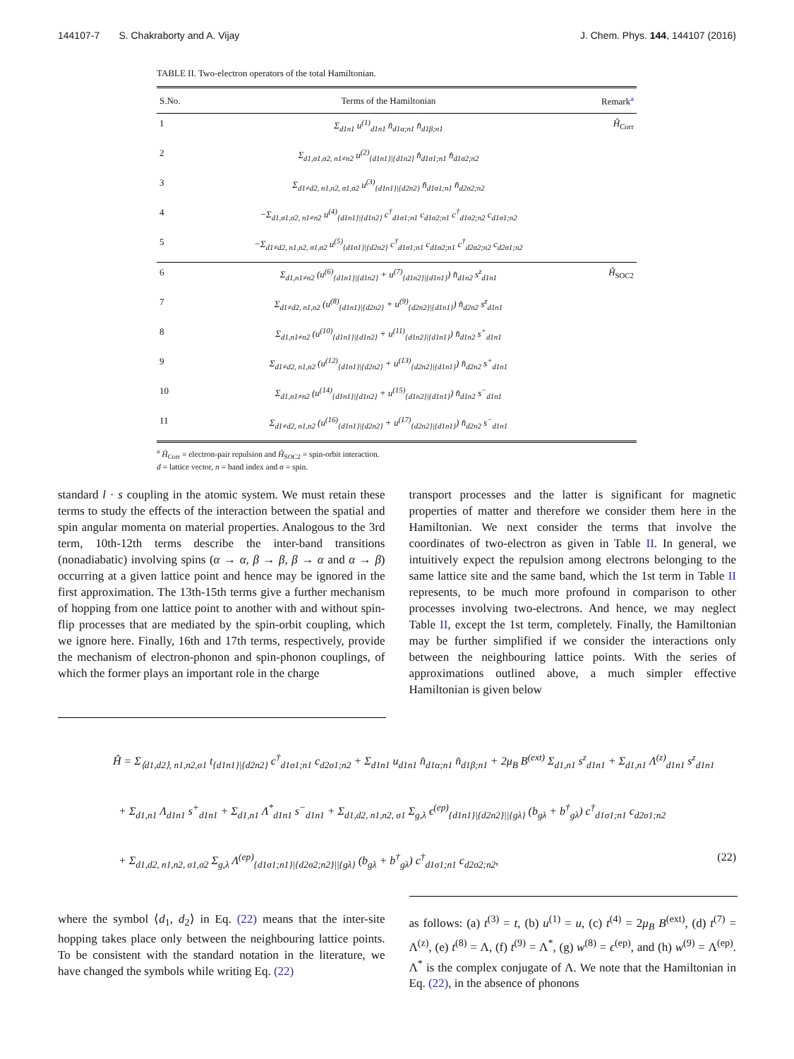144107-7 S. Chakraborty and A. Vijay J. Chem. Phys. 144, 144107 (2016)
TABLE II. Two-electron operators of the total Hamiltonian.
| S.No. | Terms of the Hamiltonian | Remark<sup>a</sup> |
| --- | --- | --- |
| 1 | Σ<sub>d1n1</sub> u<sup>(1)</sup><sub>d1n1</sub> n̂<sub>d1α;n1</sub> n̂<sub>d1β;n1</sub> | Ĥ<sub>Corr</sub> |
| 2 | Σ<sub>d1,σ1,σ2, n1≠n2</sub> u<sup>(2)</sup><sub>{d1n1}/{d1n2}</sub> n̂<sub>d1σ1;n1</sub> n̂<sub>d1σ2;n2</sub> | |
| 3 | Σ<sub>d1≠d2, n1,n2, σ1,σ2</sub> u<sup>(3)</sup><sub>{d1n1}/{d2n2}</sub> n̂<sub>d1σ1;n1</sub> n̂<sub>d2σ2;n2</sub> | |
| 4 | −Σ<sub>d1,σ1,σ2, n1≠n2</sub> u<sup>(4)</sup><sub>{d1n1}/{d1n2}</sub> c<sup>†</sup><sub>d1σ1;n1</sub> c<sub>d1σ2;n1</sub> c<sup>†</sup><sub>d1σ2;n2</sub> c<sub>d1σ1;n2</sub> | |
| 5 | −Σ<sub>d1≠d2, n1,n2, σ1,σ2</sub> u<sup>(5)</sup><sub>{d1n1}/{d2n2}</sub> c<sup>†</sup><sub>d1σ1;n1</sub> c<sub>d1σ2;n1</sub> c<sup>†</sup><sub>d2σ2;n2</sub> c<sub>d2σ1;n2</sub> | |
| 6 | Σ<sub>d1,n1≠n2</sub> (u<sup>(6)</sup><sub>{d1n1}/{d1n2}</sub> + u<sup>(7)</sup><sub>{d1n2}/{d1n1}</sub>) n̂<sub>d1n2</sub> s<sup>z</sup><sub>d1n1</sub> | Ĥ<sub>SOC2</sub> |
| 7 | Σ<sub>d1≠d2, n1,n2</sub> (u<sup>(8)</sup><sub>{d1n1}/{d2n2}</sub> + u<sup>(9)</sup><sub>{d2n2}/{d1n1}</sub>) n̂<sub>d2n2</sub> s<sup>z</sup><sub>d1n1</sub> | |
| 8 | Σ<sub>d1,n1≠n2</sub> (u<sup>(10)</sup><sub>{d1n1}/{d1n2}</sub> + u<sup>(11)</sup><sub>{d1n2}/{d1n1}</sub>) n̂<sub>d1n2</sub> s<sup>+</sup><sub>d1n1</sub> | |
| 9 | Σ<sub>d1≠d2, n1,n2</sub> (u<sup>(12)</sup><sub>{d1n1}/{d2n2}</sub> + u<sup>(13)</sup><sub>{d2n2}/{d1n1}</sub>) n̂<sub>d2n2</sub> s<sup>+</sup><sub>d1n1</sub> | |
| 10 | Σ<sub>d1,n1≠n2</sub> (u<sup>(14)</sup><sub>{d1n1}/{d1n2}</sub> + u<sup>(15)</sup><sub>{d1n2}/{d1n1}</sub>) n̂<sub>d1n2</sub> s<sup>−</sup><sub>d1n1</sub> | |
| 11 | Σ<sub>d1≠d2, n1,n2</sub> (u<sup>(16)</sup><sub>{d1n1}/{d2n2}</sub> + u<sup>(17)</sup><sub>{d2n2}/{d1n1}</sub>) n̂<sub>d2n2</sub> s<sup>−</sup><sub>d1n1</sub> | |
<sup>a</sup> Ĥ<sub>Corr</sub> = electron-pair repulsion and Ĥ<sub>SOC2</sub> = spin-orbit interaction.
d = lattice vector, n = band index and σ = spin.
standard l · s coupling in the atomic system. We must retain these terms to study the effects of the interaction between the spatial and spin angular momenta on material properties. Analogous to the 3rd term, 10th-12th terms describe the inter-band transitions (nonadiabatic) involving spins (α → α, β → β, β → α and α → β) occurring at a given lattice point and hence may be ignored in the first approximation. The 13th-15th terms give a further mechanism of hopping from one lattice point to another with and without spin-flip processes that are mediated by the spin-orbit coupling, which we ignore here. Finally, 16th and 17th terms, respectively, provide the mechanism of electron-phonon and spin-phonon couplings, of which the former plays an important role in the charge
transport processes and the latter is significant for magnetic properties of matter and therefore we consider them here in the Hamiltonian. We next consider the terms that involve the coordinates of two-electron as given in Table II. In general, we intuitively expect the repulsion among electrons belonging to the same lattice site and the same band, which the 1st term in Table II represents, to be much more profound in comparison to other processes involving two-electrons. And hence, we may neglect Table II, except the 1st term, completely. Finally, the Hamiltonian may be further simplified if we consider the interactions only between the neighbouring lattice points. With the series of approximations outlined above, a much simpler effective Hamiltonian is given below
Ĥ = Σ<sub>⟨d1,d2⟩, n1,n2,σ1</sub> t<sub>{d1n1}|{d2n2}</sub> c<sup>†</sup><sub>d1σ1;n1</sub> c<sub>d2σ1;n2</sub> + Σ<sub>d1n1</sub> u<sub>d1n1</sub> n̂<sub>d1α;n1</sub> n̂<sub>d1β;n1</sub> + 2μ<sub>B</sub> B<sup>(ext)</sup> Σ<sub>d1,n1</sub> s<sup>z</sup><sub>d1n1</sub> + Σ<sub>d1,n1</sub> Λ<sup>(z)</sup><sub>d1n1</sub> s<sup>z</sup><sub>d1n1</sub>
+ Σ<sub>d1,n1</sub> Λ<sub>d1n1</sub> s<sup>+</sup><sub>d1n1</sub> + Σ<sub>d1,n1</sub> Λ<sup>*</sup><sub>d1n1</sub> s<sup>−</sup><sub>d1n1</sub> + Σ<sub>d1,d2, n1,n2, σ1</sub> Σ<sub>g,λ</sub> ϵ<sup>(ep)</sup><sub>{d1n1}|{d2n2}||{gλ}</sub> (b<sub>gλ</sub> + b<sup>†</sup><sub>gλ</sub>) c<sup>†</sup><sub>d1σ1;n1</sub> c<sub>d2σ1;n2</sub>
+ Σ<sub>d1,d2, n1,n2, σ1,σ2</sub> Σ<sub>g,λ</sub> Λ<sup>(ep)</sup><sub>{d1σ1;n1}|{d2σ2;n2}||{gλ}</sub> (b<sub>gλ</sub> + b<sup>†</sup><sub>gλ</sub>) c<sup>†</sup><sub>d1σ1;n1</sub> c<sub>d2σ2;n2</sub>, (22)
where the symbol ⟨d<sub>1</sub>, d<sub>2</sub>⟩ in Eq. (22) means that the inter-site hopping takes place only between the neighbouring lattice points. To be consistent with the standard notation in the literature, we have changed the symbols while writing Eq. (22)
as follows: (a) t<sup>(3)</sup> = t, (b) u<sup>(1)</sup> = u, (c) t<sup>(4)</sup> = 2μ<sub>B</sub> B<sup>(ext)</sup>, (d) t<sup>(7)</sup> = Λ<sup>(z)</sup>, (e) t<sup>(8)</sup> = Λ, (f) t<sup>(9)</sup> = Λ<sup>*</sup>, (g) w<sup>(8)</sup> = ϵ<sup>(ep)</sup>, and (h) w<sup>(9)</sup> = Λ<sup>(ep)</sup>. Λ<sup>*</sup> is the complex conjugate of Λ. We note that the Hamiltonian in Eq. (22), in the absence of phonons